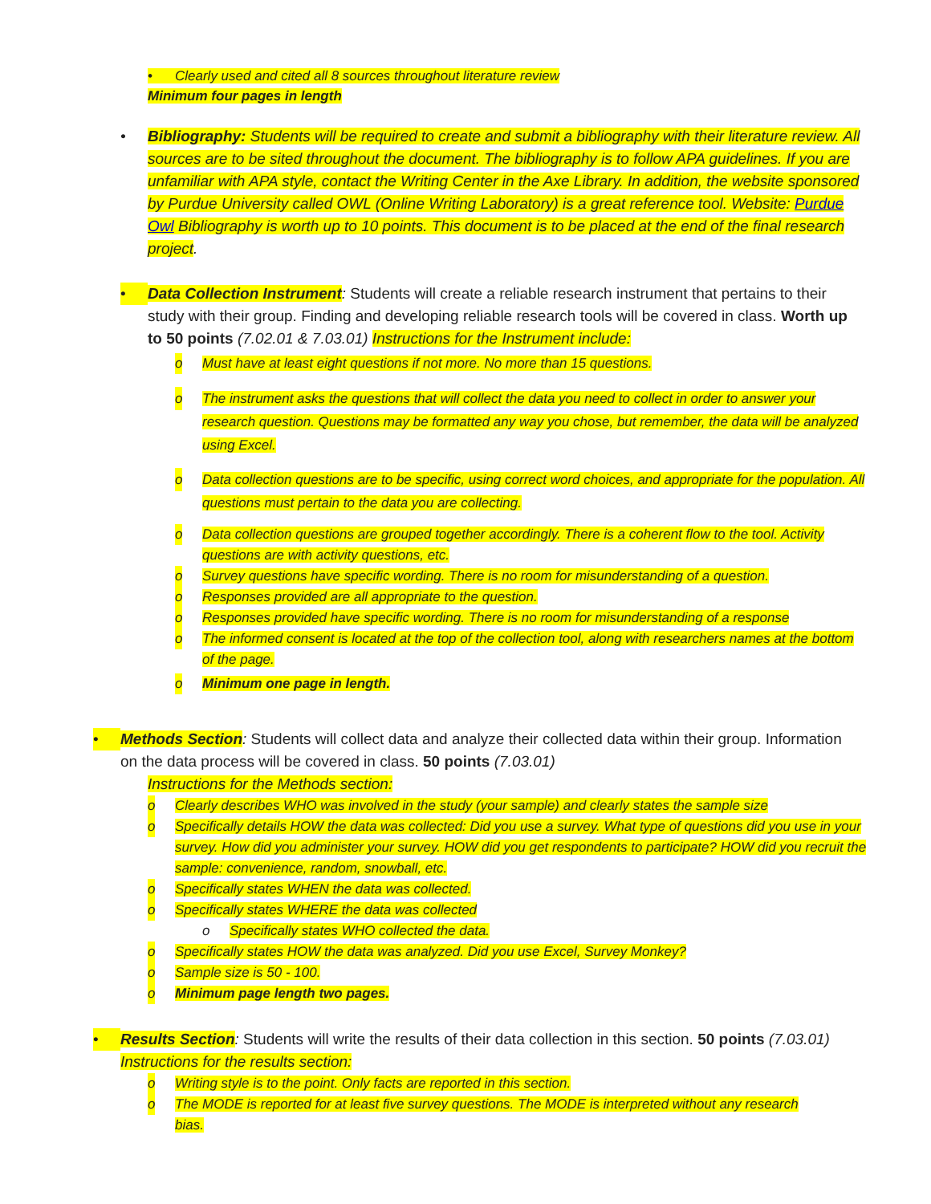• Clearly used and cited all 8 sources throughout literature review
Minimum four pages in length
• Bibliography: Students will be required to create and submit a bibliography with their literature review. All sources are to be sited throughout the document. The bibliography is to follow APA guidelines. If you are unfamiliar with APA style, contact the Writing Center in the Axe Library. In addition, the website sponsored by Purdue University called OWL (Online Writing Laboratory) is a great reference tool. Website: Purdue Owl Bibliography is worth up to 10 points. This document is to be placed at the end of the final research project.
• Data Collection Instrument: Students will create a reliable research instrument that pertains to their study with their group. Finding and developing reliable research tools will be covered in class. Worth up to 50 points (7.02.01 & 7.03.01) Instructions for the Instrument include:
o Must have at least eight questions if not more. No more than 15 questions.
o The instrument asks the questions that will collect the data you need to collect in order to answer your research question. Questions may be formatted any way you chose, but remember, the data will be analyzed using Excel.
o Data collection questions are to be specific, using correct word choices, and appropriate for the population. All questions must pertain to the data you are collecting.
o Data collection questions are grouped together accordingly. There is a coherent flow to the tool. Activity questions are with activity questions, etc.
o Survey questions have specific wording. There is no room for misunderstanding of a question.
o Responses provided are all appropriate to the question.
o Responses provided have specific wording. There is no room for misunderstanding of a response
o The informed consent is located at the top of the collection tool, along with researchers names at the bottom of the page.
o Minimum one page in length.
• Methods Section: Students will collect data and analyze their collected data within their group. Information on the data process will be covered in class. 50 points (7.03.01)
Instructions for the Methods section:
o Clearly describes WHO was involved in the study (your sample) and clearly states the sample size
o Specifically details HOW the data was collected: Did you use a survey. What type of questions did you use in your survey. How did you administer your survey. HOW did you get respondents to participate? HOW did you recruit the sample: convenience, random, snowball, etc.
o Specifically states WHEN the data was collected.
o Specifically states WHERE the data was collected
o Specifically states WHO collected the data.
o Specifically states HOW the data was analyzed. Did you use Excel, Survey Monkey?
o Sample size is 50 - 100.
o Minimum page length two pages.
• Results Section: Students will write the results of their data collection in this section. 50 points (7.03.01) Instructions for the results section:
o Writing style is to the point. Only facts are reported in this section.
o The MODE is reported for at least five survey questions. The MODE is interpreted without any research bias.